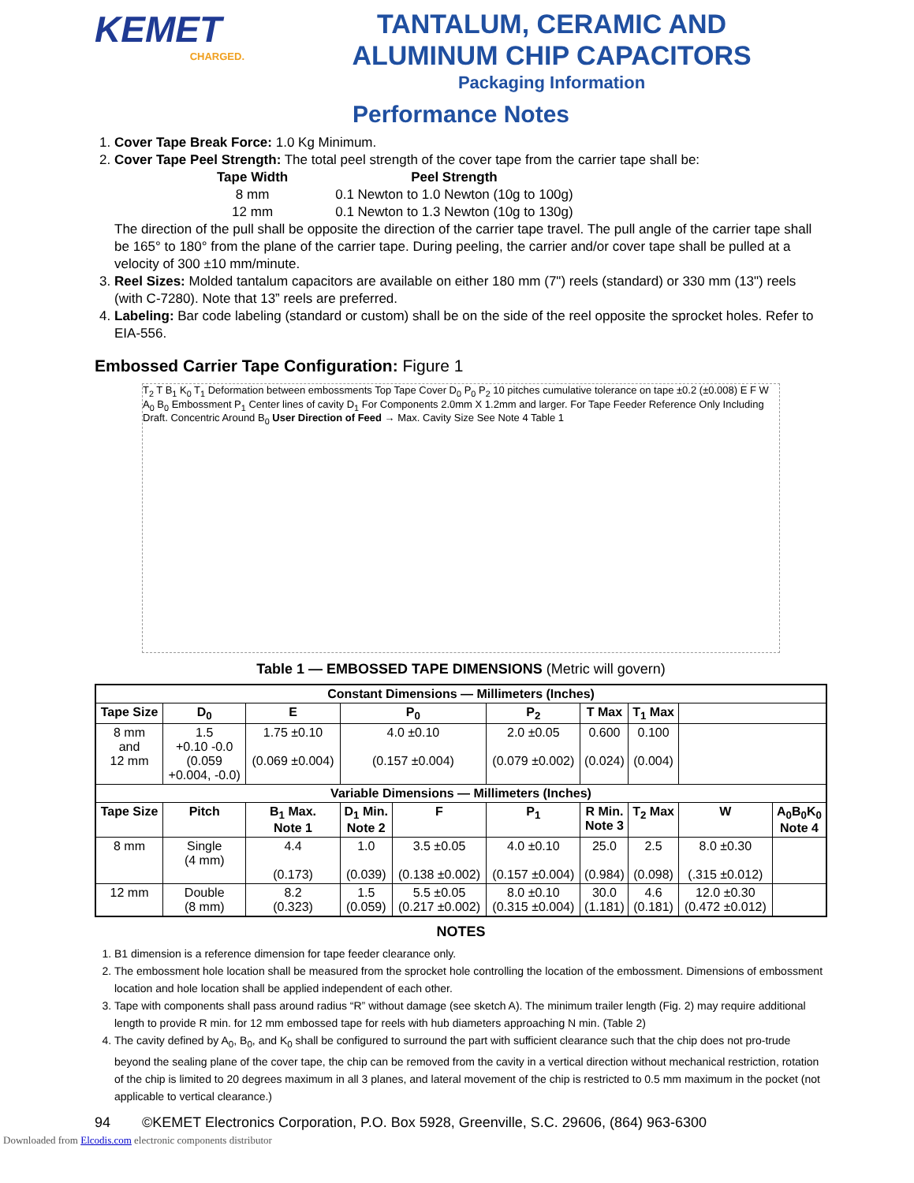KEMET
CHARGED.
TANTALUM, CERAMIC AND
ALUMINUM CHIP CAPACITORS
Packaging Information
Performance Notes
1. Cover Tape Break Force: 1.0 Kg Minimum.
2. Cover Tape Peel Strength: The total peel strength of the cover tape from the carrier tape shall be:
| Tape Width | Peel Strength |
| --- | --- |
| 8 mm | 0.1 Newton to 1.0 Newton (10g to 100g) |
| 12 mm | 0.1 Newton to 1.3 Newton (10g to 130g) |
The direction of the pull shall be opposite the direction of the carrier tape travel. The pull angle of the carrier tape shall be 165° to 180° from the plane of the carrier tape. During peeling, the carrier and/or cover tape shall be pulled at a velocity of 300 ±10 mm/minute.
3. Reel Sizes: Molded tantalum capacitors are available on either 180 mm (7") reels (standard) or 330 mm (13") reels (with C-7280). Note that 13” reels are preferred.
4. Labeling: Bar code labeling (standard or custom) shall be on the side of the reel opposite the sprocket holes. Refer to EIA-556.
Embossed Carrier Tape Configuration: Figure 1
T<sub>2</sub> T B<sub>1</sub> K<sub>0</sub> T<sub>1</sub> Deformation between embossments Top Tape Cover D<sub>0</sub> P<sub>0</sub> P<sub>2</sub> 10 pitches cumulative tolerance on tape ±0.2 (±0.008) E F W A<sub>0</sub> B<sub>0</sub> Embossment P<sub>1</sub> Center lines of cavity D<sub>1</sub> For Components 2.0mm X 1.2mm and larger. For Tape Feeder Reference Only Including Draft. Concentric Around B<sub>0</sub> User Direction of Feed → Max. Cavity Size See Note 4 Table 1
Table 1 — EMBOSSED TAPE DIMENSIONS (Metric will govern)
| Constant Dimensions — Millimeters (Inches) | | | | | | | | | | |
| --- | --- | --- | --- | --- | --- | --- | --- | --- | --- | --- |
| Tape Size | D<sub>0</sub> | E | P<sub>0</sub> | | P<sub>2</sub> | T Max | T<sub>1</sub> Max | | | |
| 8 mm and 12 mm | 1.5 +0.10 -0.0 (0.059 +0.004, -0.0) | 1.75 ±0.10 (0.069 ±0.004) | 4.0 ±0.10 (0.157 ±0.004) | | 2.0 ±0.05 (0.079 ±0.002) | 0.600 (0.024) | 0.100 (0.004) | | | |
| Variable Dimensions — Millimeters (Inches) | | | | | | | | | | |
| Tape Size | Pitch | B<sub>1</sub> Max. Note 1 | D<sub>1</sub> Min. Note 2 | F | P<sub>1</sub> | R Min. Note 3 | T<sub>2</sub> Max | W | A<sub>0</sub>B<sub>0</sub>K<sub>0</sub> Note 4 | |
| 8 mm | Single (4 mm) | 4.4 (0.173) | 1.0 (0.039) | 3.5 ±0.05 (0.138 ±0.002) | 4.0 ±0.10 (0.157 ±0.004) | 25.0 (0.984) | 2.5 (0.098) | 8.0 ±0.30 (.315 ±0.012) | | |
| 12 mm | Double (8 mm) | 8.2 (0.323) | 1.5 (0.059) | 5.5 ±0.05 (0.217 ±0.002) | 8.0 ±0.10 (0.315 ±0.004) | 30.0 (1.181) | 4.6 (0.181) | 12.0 ±0.30 (0.472 ±0.012) | | |
NOTES
1. B1 dimension is a reference dimension for tape feeder clearance only.
2. The embossment hole location shall be measured from the sprocket hole controlling the location of the embossment. Dimensions of embossment location and hole location shall be applied independent of each other.
3. Tape with components shall pass around radius “R” without damage (see sketch A). The minimum trailer length (Fig. 2) may require additional length to provide R min. for 12 mm embossed tape for reels with hub diameters approaching N min. (Table 2)
4. The cavity defined by A<sub>0</sub>, B<sub>0</sub>, and K<sub>0</sub> shall be configured to surround the part with sufficient clearance such that the chip does not pro-trude beyond the sealing plane of the cover tape, the chip can be removed from the cavity in a vertical direction without mechanical restriction, rotation of the chip is limited to 20 degrees maximum in all 3 planes, and lateral movement of the chip is restricted to 0.5 mm maximum in the pocket (not applicable to vertical clearance.)
94 ©KEMET Electronics Corporation, P.O. Box 5928, Greenville, S.C. 29606, (864) 963-6300
Downloaded from Elcodis.com electronic components distributor